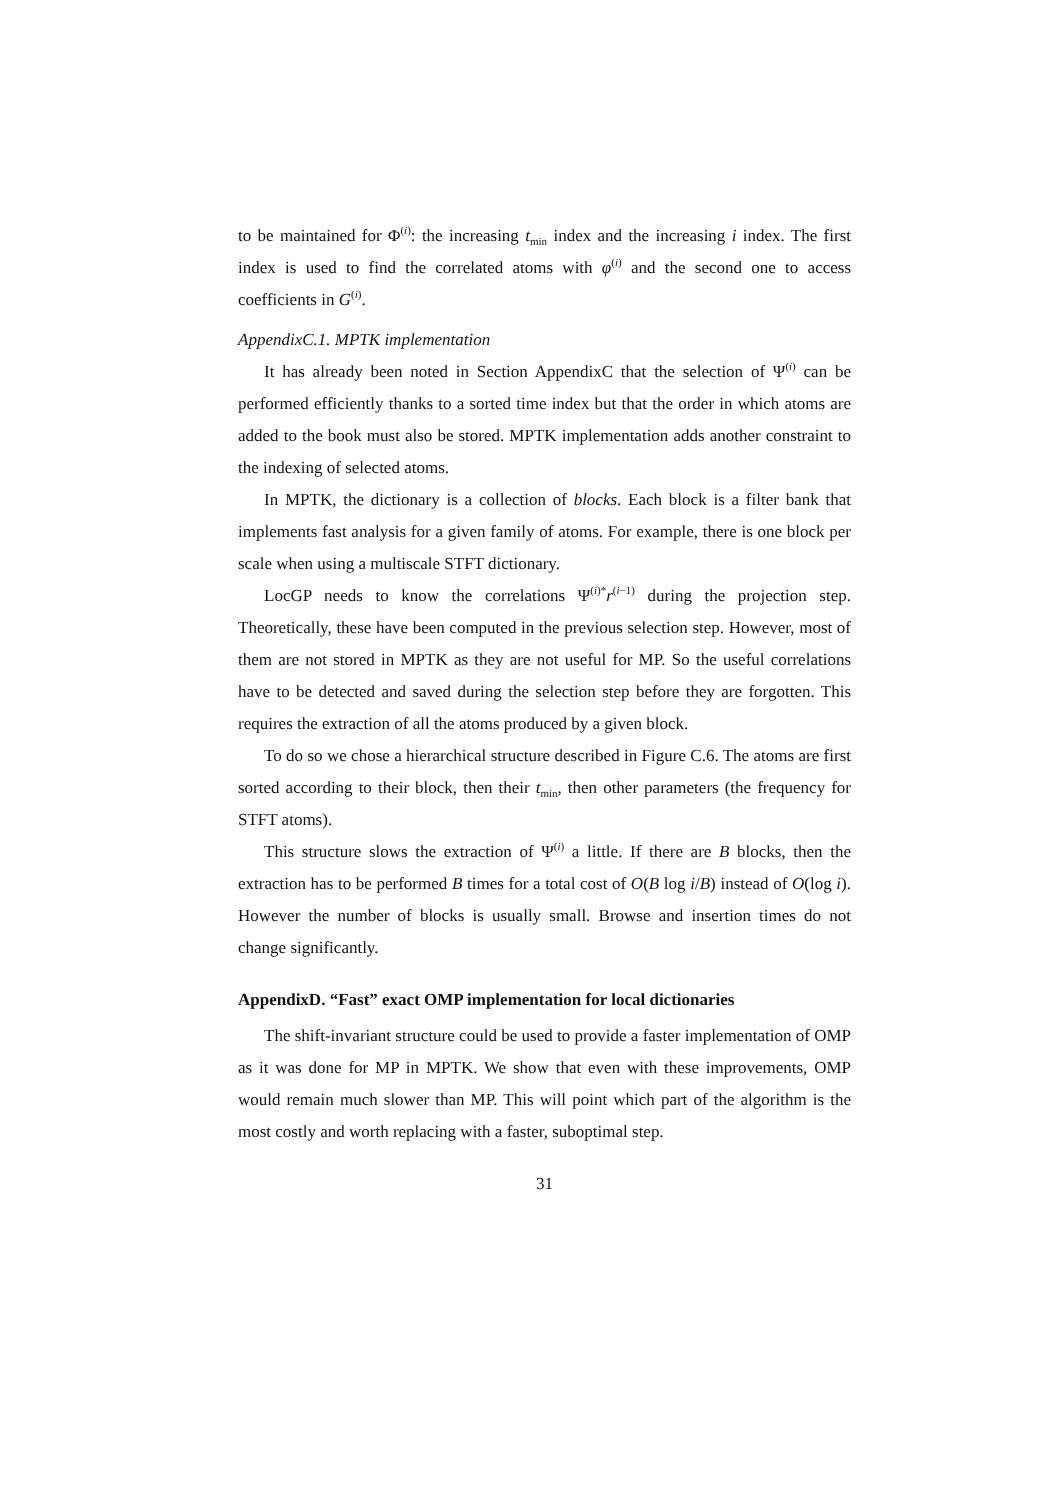to be maintained for Φ<sup>(i)</sup>: the increasing t<sub>min</sub> index and the increasing i index. The first index is used to find the correlated atoms with φ<sup>(i)</sup> and the second one to access coefficients in G<sup>(i)</sup>.
AppendixC.1. MPTK implementation
It has already been noted in Section AppendixC that the selection of Ψ<sup>(i)</sup> can be performed efficiently thanks to a sorted time index but that the order in which atoms are added to the book must also be stored. MPTK implementation adds another constraint to the indexing of selected atoms.
In MPTK, the dictionary is a collection of blocks. Each block is a filter bank that implements fast analysis for a given family of atoms. For example, there is one block per scale when using a multiscale STFT dictionary.
LocGP needs to know the correlations Ψ<sup>(i)*</sup>r<sup>(i−1)</sup> during the projection step. Theoretically, these have been computed in the previous selection step. However, most of them are not stored in MPTK as they are not useful for MP. So the useful correlations have to be detected and saved during the selection step before they are forgotten. This requires the extraction of all the atoms produced by a given block.
To do so we chose a hierarchical structure described in Figure C.6. The atoms are first sorted according to their block, then their t<sub>min</sub>, then other parameters (the frequency for STFT atoms).
This structure slows the extraction of Ψ<sup>(i)</sup> a little. If there are B blocks, then the extraction has to be performed B times for a total cost of O(B log i/B) instead of O(log i). However the number of blocks is usually small. Browse and insertion times do not change significantly.
AppendixD. “Fast” exact OMP implementation for local dictionaries
The shift-invariant structure could be used to provide a faster implementation of OMP as it was done for MP in MPTK. We show that even with these improvements, OMP would remain much slower than MP. This will point which part of the algorithm is the most costly and worth replacing with a faster, suboptimal step.
31